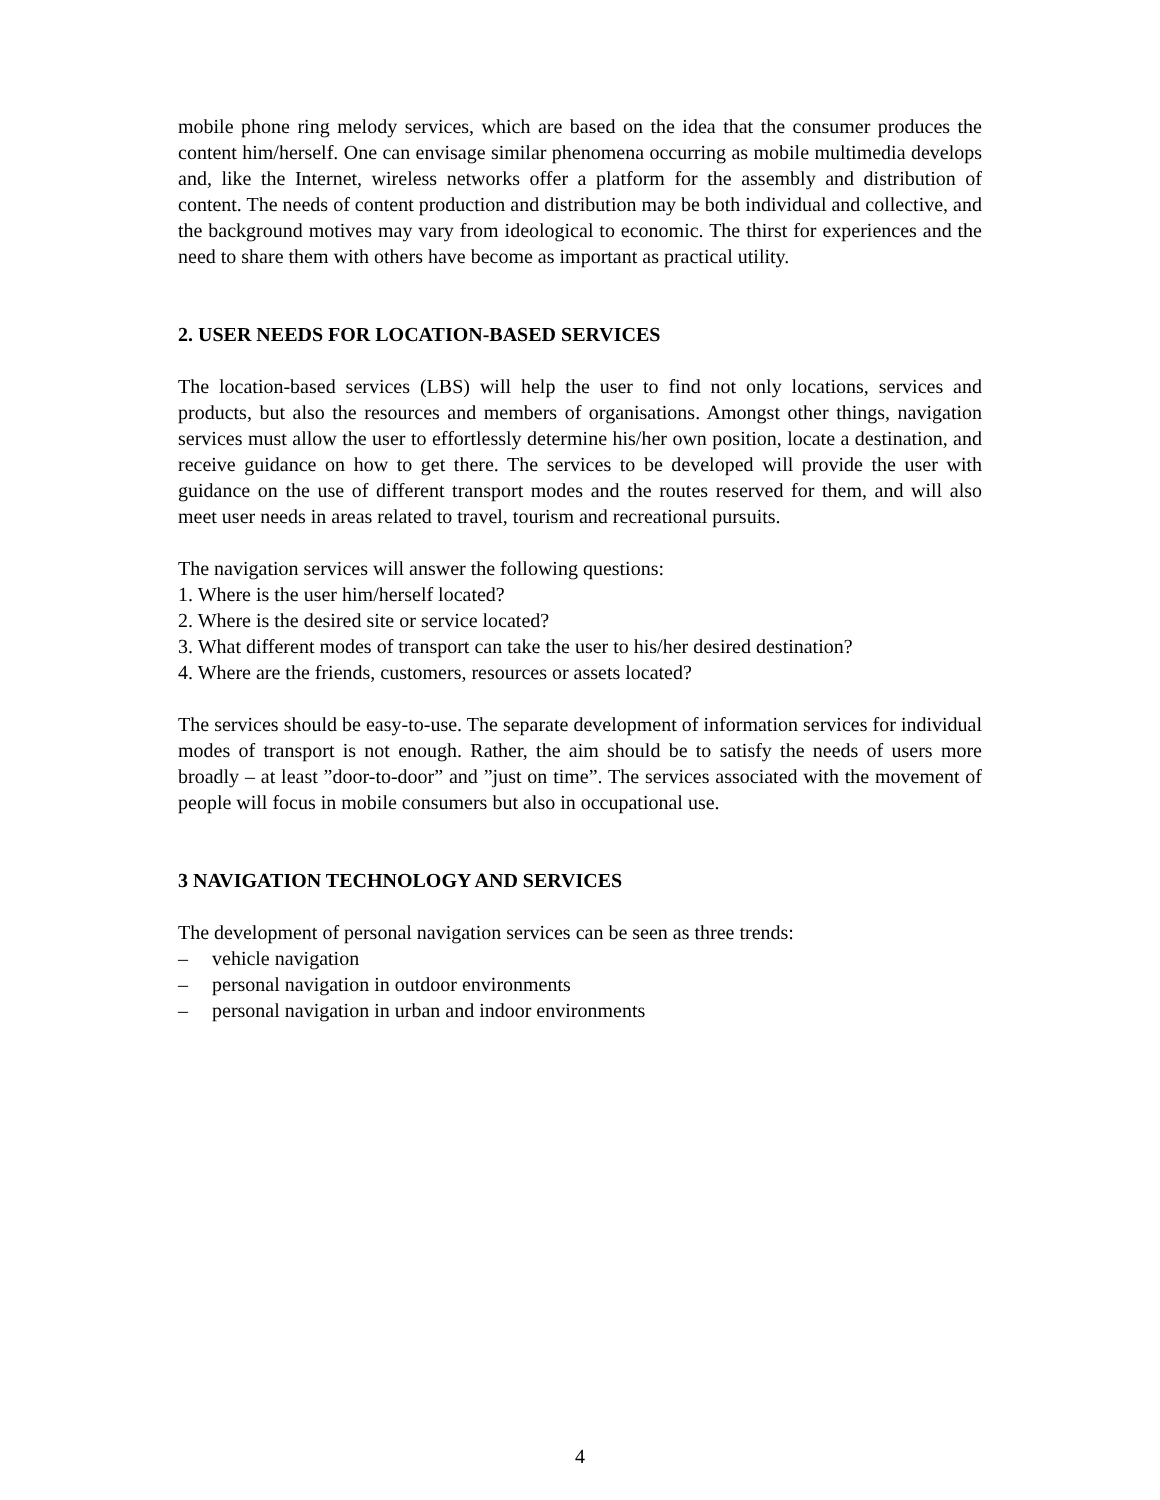mobile phone ring melody services, which are based on the idea that the consumer produces the content him/herself. One can envisage similar phenomena occurring as mobile multimedia develops and, like the Internet, wireless networks offer a platform for the assembly and distribution of content. The needs of content production and distribution may be both individual and collective, and the background motives may vary from ideological to economic. The thirst for experiences and the need to share them with others have become as important as practical utility.
2. USER NEEDS FOR LOCATION-BASED SERVICES
The location-based services (LBS) will help the user to find not only locations, services and products, but also the resources and members of organisations. Amongst other things, navigation services must allow the user to effortlessly determine his/her own position, locate a destination, and receive guidance on how to get there. The services to be developed will provide the user with guidance on the use of different transport modes and the routes reserved for them, and will also meet user needs in areas related to travel, tourism and recreational pursuits.
The navigation services will answer the following questions:
1. Where is the user him/herself located?
2. Where is the desired site or service located?
3. What different modes of transport can take the user to his/her desired destination?
4. Where are the friends, customers, resources or assets located?
The services should be easy-to-use. The separate development of information services for individual modes of transport is not enough. Rather, the aim should be to satisfy the needs of users more broadly – at least ”door-to-door” and ”just on time”. The services associated with the movement of people will focus in mobile consumers but also in occupational use.
3 NAVIGATION TECHNOLOGY AND SERVICES
The development of personal navigation services can be seen as three trends:
– vehicle navigation
– personal navigation in outdoor environments
– personal navigation in urban and indoor environments
4